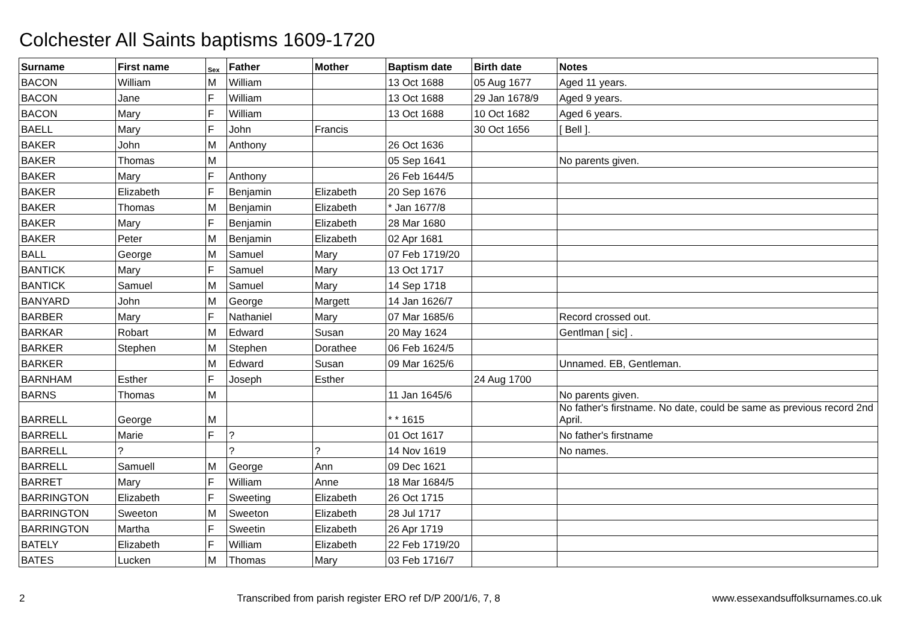Colchester All Saints baptisms 1609-1720
| Surname | First name | Sex | Father | Mother | Baptism date | Birth date | Notes |
| --- | --- | --- | --- | --- | --- | --- | --- |
| BACON | William | M | William | | 13 Oct 1688 | 05 Aug 1677 | Aged 11 years. |
| BACON | Jane | F | William | | 13 Oct 1688 | 29 Jan 1678/9 | Aged 9 years. |
| BACON | Mary | F | William | | 13 Oct 1688 | 10 Oct 1682 | Aged 6 years. |
| BAELL | Mary | F | John | Francis | | 30 Oct 1656 | [ Bell ]. |
| BAKER | John | M | Anthony | | 26 Oct 1636 | | |
| BAKER | Thomas | M | | | 05 Sep 1641 | | No parents given. |
| BAKER | Mary | F | Anthony | | 26 Feb 1644/5 | | |
| BAKER | Elizabeth | F | Benjamin | Elizabeth | 20 Sep 1676 | | |
| BAKER | Thomas | M | Benjamin | Elizabeth | * Jan 1677/8 | | |
| BAKER | Mary | F | Benjamin | Elizabeth | 28 Mar 1680 | | |
| BAKER | Peter | M | Benjamin | Elizabeth | 02 Apr 1681 | | |
| BALL | George | M | Samuel | Mary | 07 Feb 1719/20 | | |
| BANTICK | Mary | F | Samuel | Mary | 13 Oct 1717 | | |
| BANTICK | Samuel | M | Samuel | Mary | 14 Sep 1718 | | |
| BANYARD | John | M | George | Margett | 14 Jan 1626/7 | | |
| BARBER | Mary | F | Nathaniel | Mary | 07 Mar 1685/6 | | Record crossed out. |
| BARKAR | Robart | M | Edward | Susan | 20 May 1624 | | Gentlman [ sic] . |
| BARKER | Stephen | M | Stephen | Dorathee | 06 Feb 1624/5 | | |
| BARKER | | M | Edward | Susan | 09 Mar 1625/6 | | Unnamed. EB, Gentleman. |
| BARNHAM | Esther | F | Joseph | Esther | | 24 Aug 1700 | |
| BARNS | Thomas | M | | | 11 Jan 1645/6 | | No parents given. |
| BARRELL | George | M | | | * * 1615 | | No father's firstname. No date, could be same as previous record 2nd April. |
| BARRELL | Marie | F | ? | | 01 Oct 1617 | | No father's firstname |
| BARRELL | ? | | ? | ? | 14 Nov 1619 | | No names. |
| BARRELL | Samuell | M | George | Ann | 09 Dec 1621 | | |
| BARRET | Mary | F | William | Anne | 18 Mar 1684/5 | | |
| BARRINGTON | Elizabeth | F | Sweeting | Elizabeth | 26 Oct 1715 | | |
| BARRINGTON | Sweeton | M | Sweeton | Elizabeth | 28 Jul 1717 | | |
| BARRINGTON | Martha | F | Sweetin | Elizabeth | 26 Apr 1719 | | |
| BATELY | Elizabeth | F | William | Elizabeth | 22 Feb 1719/20 | | |
| BATES | Lucken | M | Thomas | Mary | 03 Feb 1716/7 | | |
2 Transcribed from parish register ERO ref D/P 200/1/6, 7, 8 www.essexandsuffolksurnames.co.uk